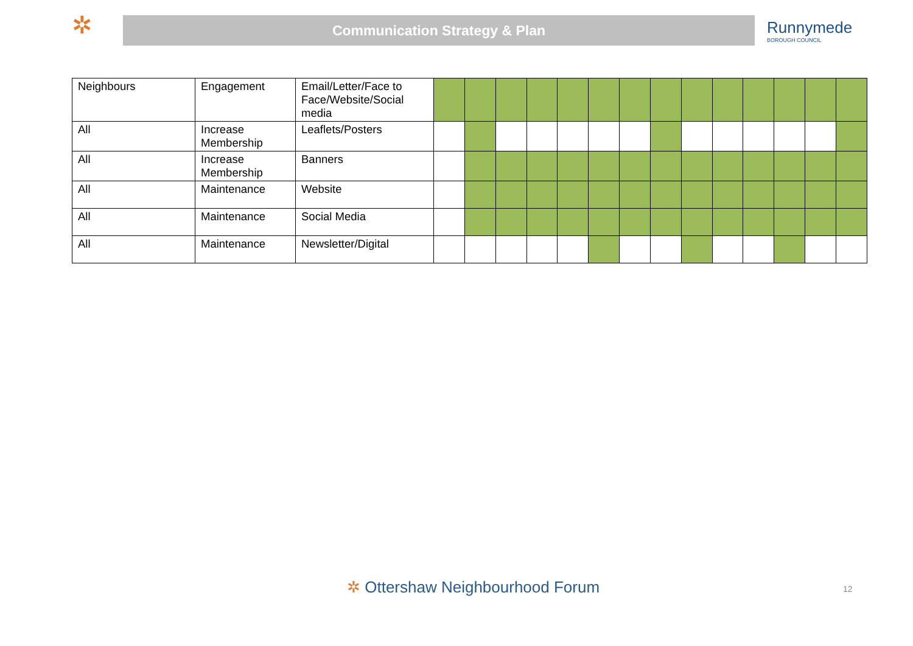✲
Communication Strategy & Plan
Runnymede
BOROUGH COUNCIL
| Neighbours | Engagement | Email/Letter/Face to Face/Website/Social media | | | | | | | | | | | | | | |
| All | Increase Membership | Leaflets/Posters | | | | | | | | | | | | | | |
| All | Increase Membership | Banners | | | | | | | | | | | | | | |
| All | Maintenance | Website | | | | | | | | | | | | | | |
| All | Maintenance | Social Media | | | | | | | | | | | | | | |
| All | Maintenance | Newsletter/Digital | | | | | | | | | | | | | | |
✲ Ottershaw Neighbourhood Forum
12